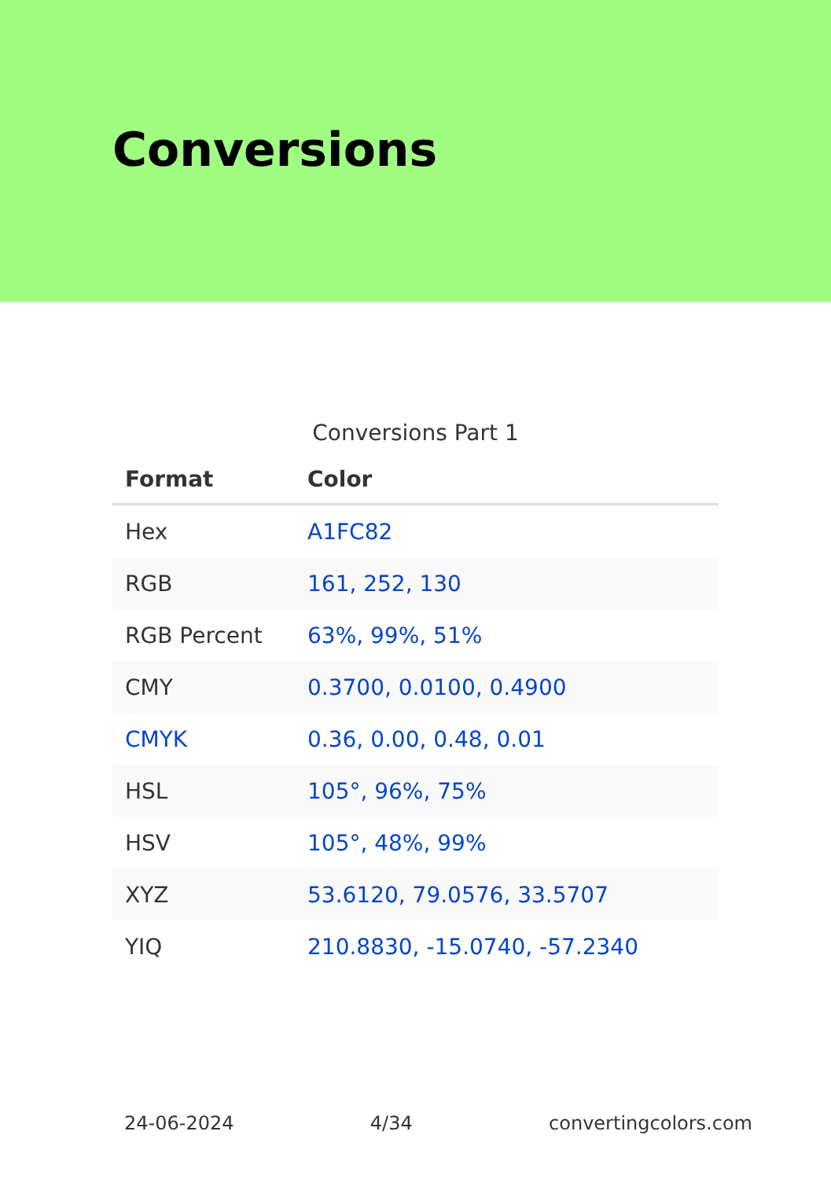Conversions
Conversions Part 1
| Format | Color |
| --- | --- |
| Hex | A1FC82 |
| RGB | 161, 252, 130 |
| RGB Percent | 63%, 99%, 51% |
| CMY | 0.3700, 0.0100, 0.4900 |
| CMYK | 0.36, 0.00, 0.48, 0.01 |
| HSL | 105°, 96%, 75% |
| HSV | 105°, 48%, 99% |
| XYZ | 53.6120, 79.0576, 33.5707 |
| YIQ | 210.8830, -15.0740, -57.2340 |
24-06-2024 4/34 convertingcolors.com